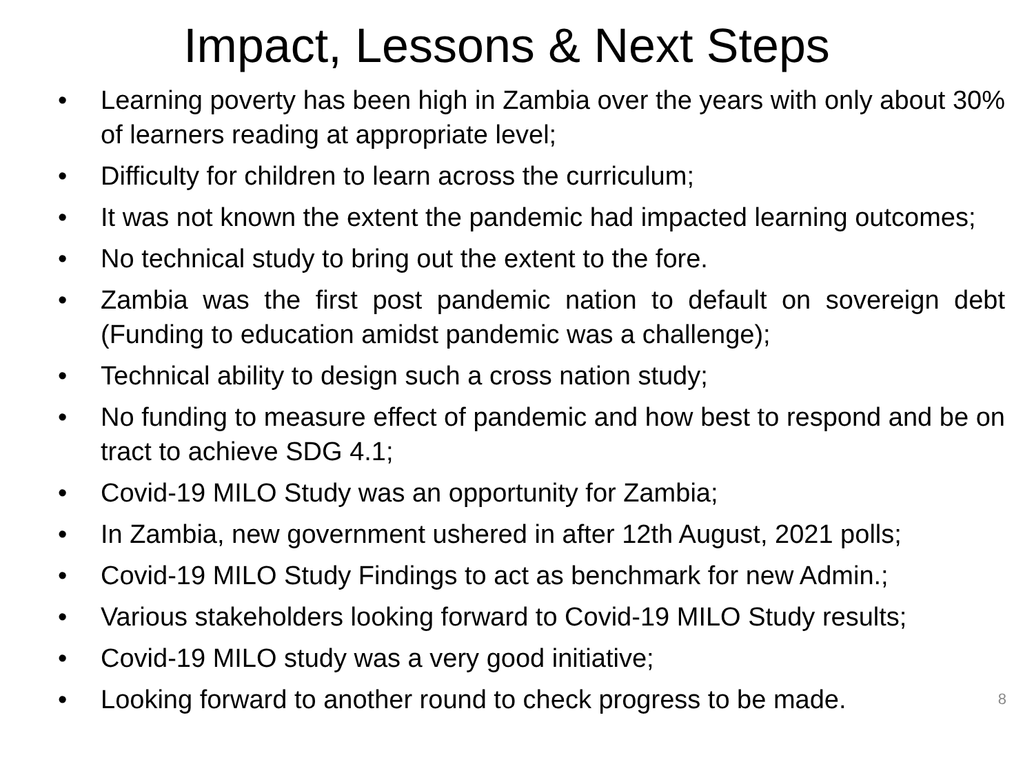Impact, Lessons & Next Steps
• Learning poverty has been high in Zambia over the years with only about 30% of learners reading at appropriate level;
• Difficulty for children to learn across the curriculum;
• It was not known the extent the pandemic had impacted learning outcomes;
• No technical study to bring out the extent to the fore.
• Zambia was the first post pandemic nation to default on sovereign debt (Funding to education amidst pandemic was a challenge);
• Technical ability to design such a cross nation study;
• No funding to measure effect of pandemic and how best to respond and be on tract to achieve SDG 4.1;
• Covid-19 MILO Study was an opportunity for Zambia;
• In Zambia, new government ushered in after 12th August, 2021 polls;
• Covid-19 MILO Study Findings to act as benchmark for new Admin.;
• Various stakeholders looking forward to Covid-19 MILO Study results;
• Covid-19 MILO study was a very good initiative;
• Looking forward to another round to check progress to be made. 8